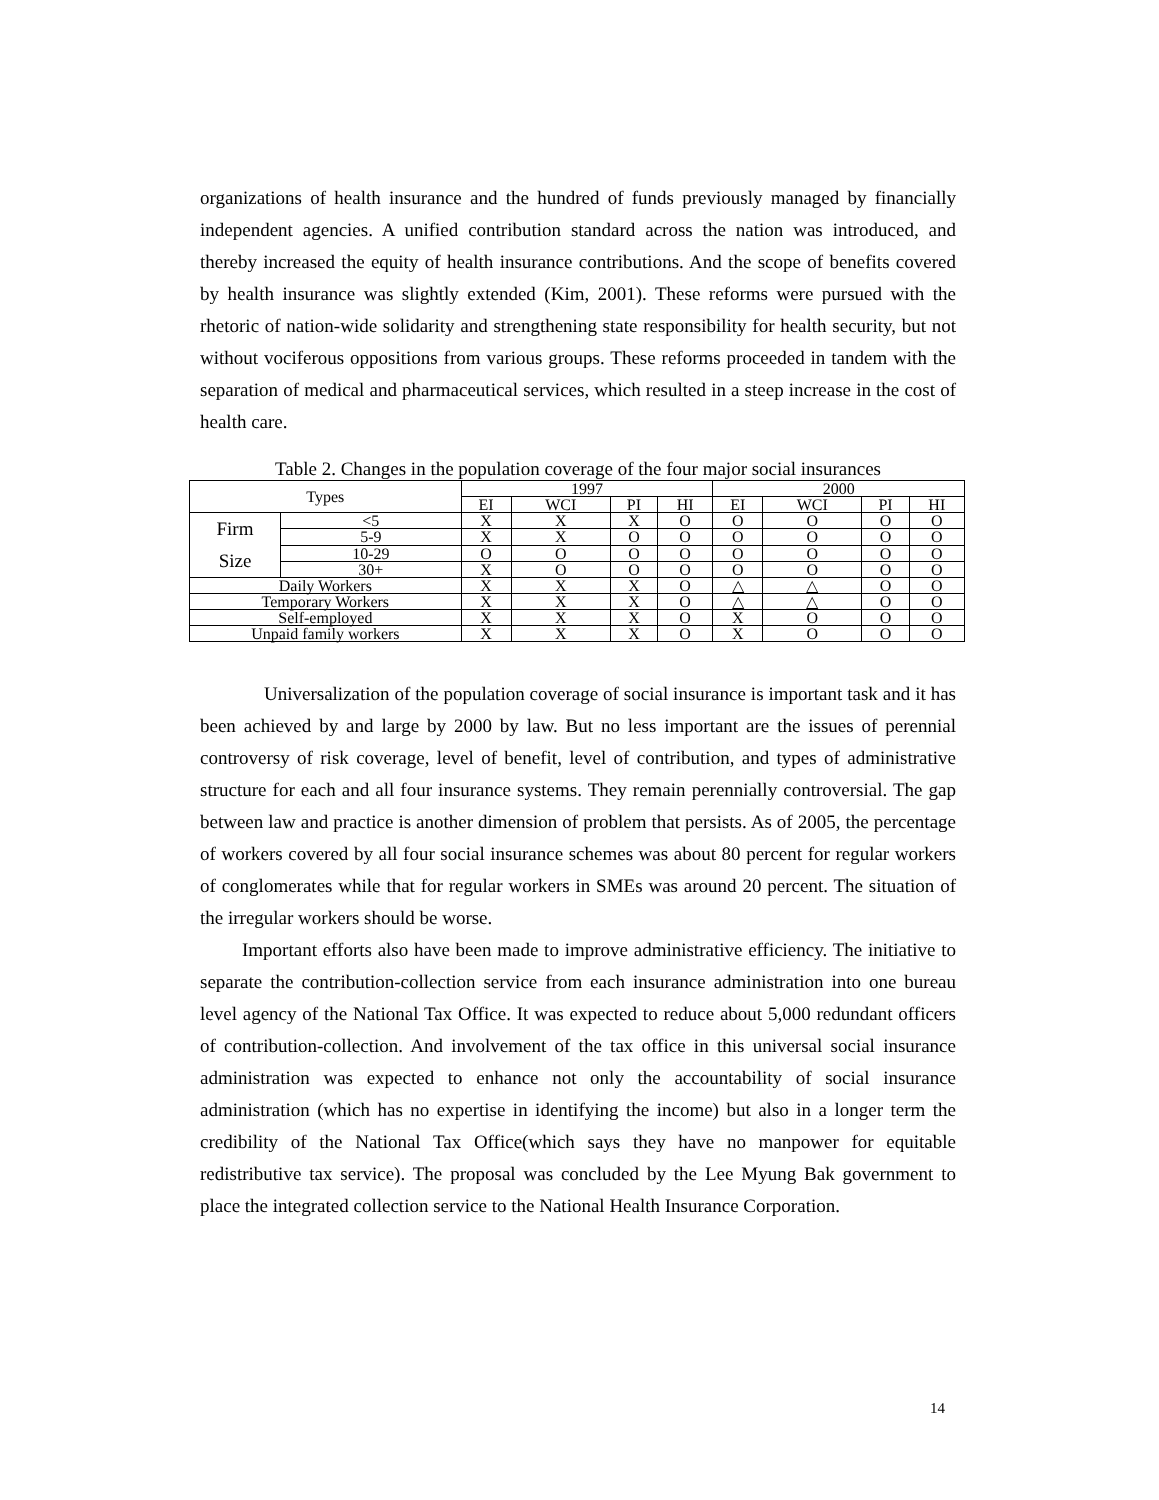organizations of health insurance and the hundred of funds previously managed by financially independent agencies. A unified contribution standard across the nation was introduced, and thereby increased the equity of health insurance contributions. And the scope of benefits covered by health insurance was slightly extended (Kim, 2001). These reforms were pursued with the rhetoric of nation-wide solidarity and strengthening state responsibility for health security, but not without vociferous oppositions from various groups. These reforms proceeded in tandem with the separation of medical and pharmaceutical services, which resulted in a steep increase in the cost of health care.
Table 2. Changes in the population coverage of the four major social insurances
| Types | | 1997 | | | | 2000 | | | |
| | | EI | WCI | PI | HI | EI | WCI | PI | HI |
| Firm Size | <5 | X | X | X | O | O | O | O | O |
| | 5-9 | X | X | O | O | O | O | O | O |
| | 10-29 | O | O | O | O | O | O | O | O |
| | 30+ | X | O | O | O | O | O | O | O |
| Daily Workers | | X | X | X | O | △ | △ | O | O |
| Temporary Workers | | X | X | X | O | △ | △ | O | O |
| Self-employed | | X | X | X | O | X | O | O | O |
| Unpaid family workers | | X | X | X | O | X | O | O | O |
Universalization of the population coverage of social insurance is important task and it has been achieved by and large by 2000 by law. But no less important are the issues of perennial controversy of risk coverage, level of benefit, level of contribution, and types of administrative structure for each and all four insurance systems. They remain perennially controversial. The gap between law and practice is another dimension of problem that persists. As of 2005, the percentage of workers covered by all four social insurance schemes was about 80 percent for regular workers of conglomerates while that for regular workers in SMEs was around 20 percent. The situation of the irregular workers should be worse.
Important efforts also have been made to improve administrative efficiency. The initiative to separate the contribution-collection service from each insurance administration into one bureau level agency of the National Tax Office. It was expected to reduce about 5,000 redundant officers of contribution-collection. And involvement of the tax office in this universal social insurance administration was expected to enhance not only the accountability of social insurance administration (which has no expertise in identifying the income) but also in a longer term the credibility of the National Tax Office(which says they have no manpower for equitable redistributive tax service). The proposal was concluded by the Lee Myung Bak government to place the integrated collection service to the National Health Insurance Corporation.
14